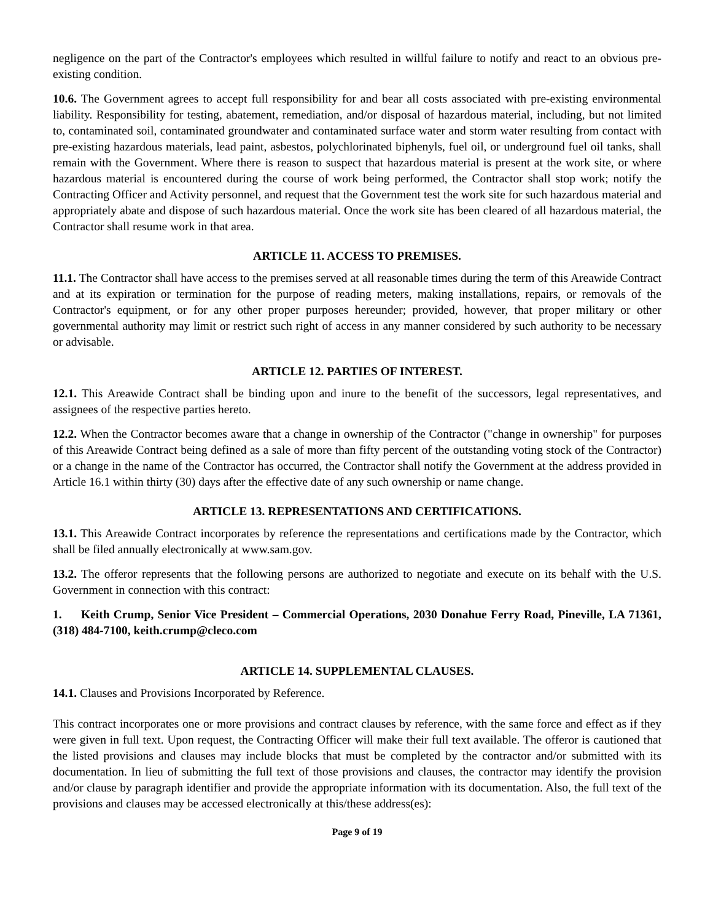negligence on the part of the Contractor's employees which resulted in willful failure to notify and react to an obvious pre-existing condition.
10.6. The Government agrees to accept full responsibility for and bear all costs associated with pre-existing environmental liability. Responsibility for testing, abatement, remediation, and/or disposal of hazardous material, including, but not limited to, contaminated soil, contaminated groundwater and contaminated surface water and storm water resulting from contact with pre-existing hazardous materials, lead paint, asbestos, polychlorinated biphenyls, fuel oil, or underground fuel oil tanks, shall remain with the Government. Where there is reason to suspect that hazardous material is present at the work site, or where hazardous material is encountered during the course of work being performed, the Contractor shall stop work; notify the Contracting Officer and Activity personnel, and request that the Government test the work site for such hazardous material and appropriately abate and dispose of such hazardous material. Once the work site has been cleared of all hazardous material, the Contractor shall resume work in that area.
ARTICLE 11. ACCESS TO PREMISES.
11.1. The Contractor shall have access to the premises served at all reasonable times during the term of this Areawide Contract and at its expiration or termination for the purpose of reading meters, making installations, repairs, or removals of the Contractor's equipment, or for any other proper purposes hereunder; provided, however, that proper military or other governmental authority may limit or restrict such right of access in any manner considered by such authority to be necessary or advisable.
ARTICLE 12. PARTIES OF INTEREST.
12.1. This Areawide Contract shall be binding upon and inure to the benefit of the successors, legal representatives, and assignees of the respective parties hereto.
12.2. When the Contractor becomes aware that a change in ownership of the Contractor ("change in ownership" for purposes of this Areawide Contract being defined as a sale of more than fifty percent of the outstanding voting stock of the Contractor) or a change in the name of the Contractor has occurred, the Contractor shall notify the Government at the address provided in Article 16.1 within thirty (30) days after the effective date of any such ownership or name change.
ARTICLE 13. REPRESENTATIONS AND CERTIFICATIONS.
13.1. This Areawide Contract incorporates by reference the representations and certifications made by the Contractor, which shall be filed annually electronically at www.sam.gov.
13.2. The offeror represents that the following persons are authorized to negotiate and execute on its behalf with the U.S. Government in connection with this contract:
1. Keith Crump, Senior Vice President – Commercial Operations, 2030 Donahue Ferry Road, Pineville, LA 71361, (318) 484-7100, keith.crump@cleco.com
ARTICLE 14. SUPPLEMENTAL CLAUSES.
14.1. Clauses and Provisions Incorporated by Reference.
This contract incorporates one or more provisions and contract clauses by reference, with the same force and effect as if they were given in full text. Upon request, the Contracting Officer will make their full text available. The offeror is cautioned that the listed provisions and clauses may include blocks that must be completed by the contractor and/or submitted with its documentation. In lieu of submitting the full text of those provisions and clauses, the contractor may identify the provision and/or clause by paragraph identifier and provide the appropriate information with its documentation. Also, the full text of the provisions and clauses may be accessed electronically at this/these address(es):
Page 9 of 19